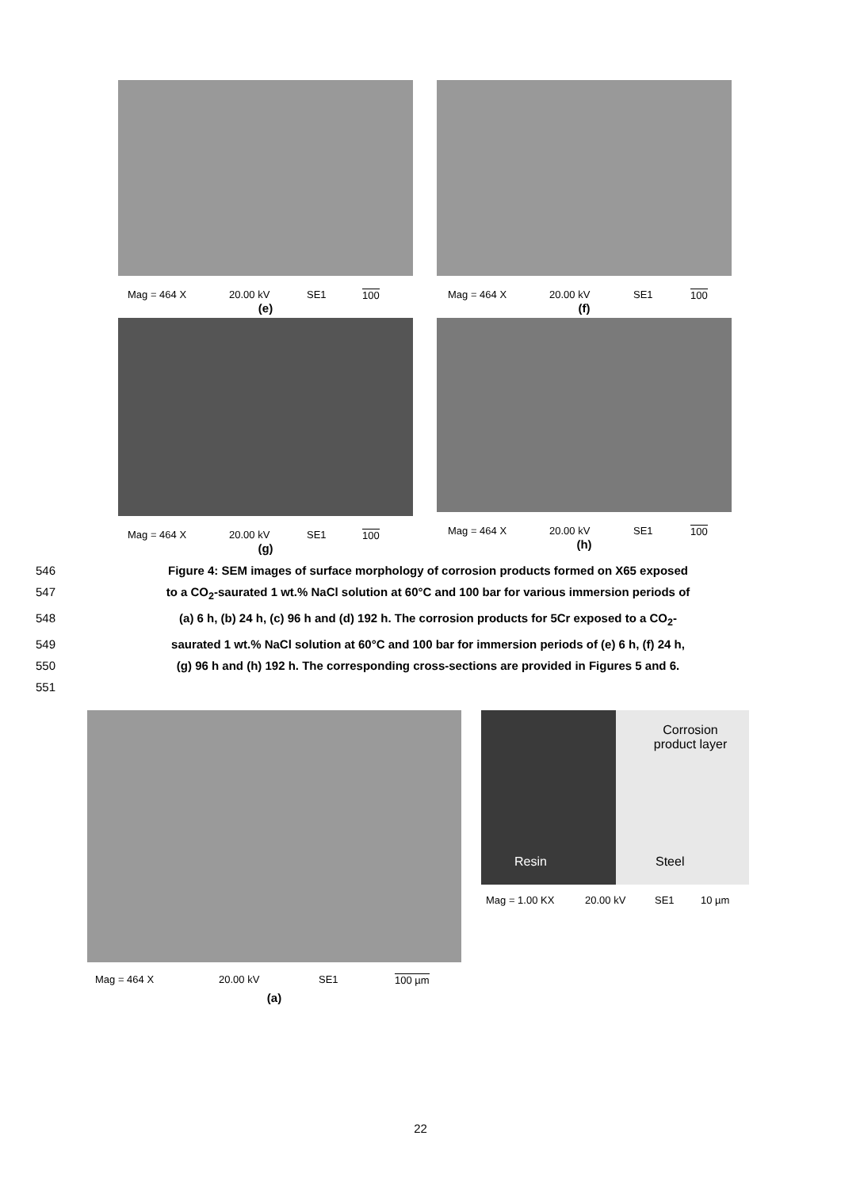Mag = 464 X 20.00 kV SE1 100
(e)
Mag = 464 X 20.00 kV SE1 100
(f)
Mag = 464 X 20.00 kV SE1 100
(g)
Mag = 464 X 20.00 kV SE1 100
(h)
546 Figure 4: SEM images of surface morphology of corrosion products formed on X65 exposed
547 to a CO<sub>2</sub>-saurated 1 wt.% NaCl solution at 60°C and 100 bar for various immersion periods of
548 (a) 6 h, (b) 24 h, (c) 96 h and (d) 192 h. The corrosion products for 5Cr exposed to a CO<sub>2</sub>-
549 saurated 1 wt.% NaCl solution at 60°C and 100 bar for immersion periods of (e) 6 h, (f) 24 h,
550 (g) 96 h and (h) 192 h. The corresponding cross-sections are provided in Figures 5 and 6.
551
Mag = 464 X 20.00 kV SE1 100 µm
(a)
Resin
Corrosion
product layer
Steel
Mag = 1.00 KX 20.00 kV SE1 10 µm
22